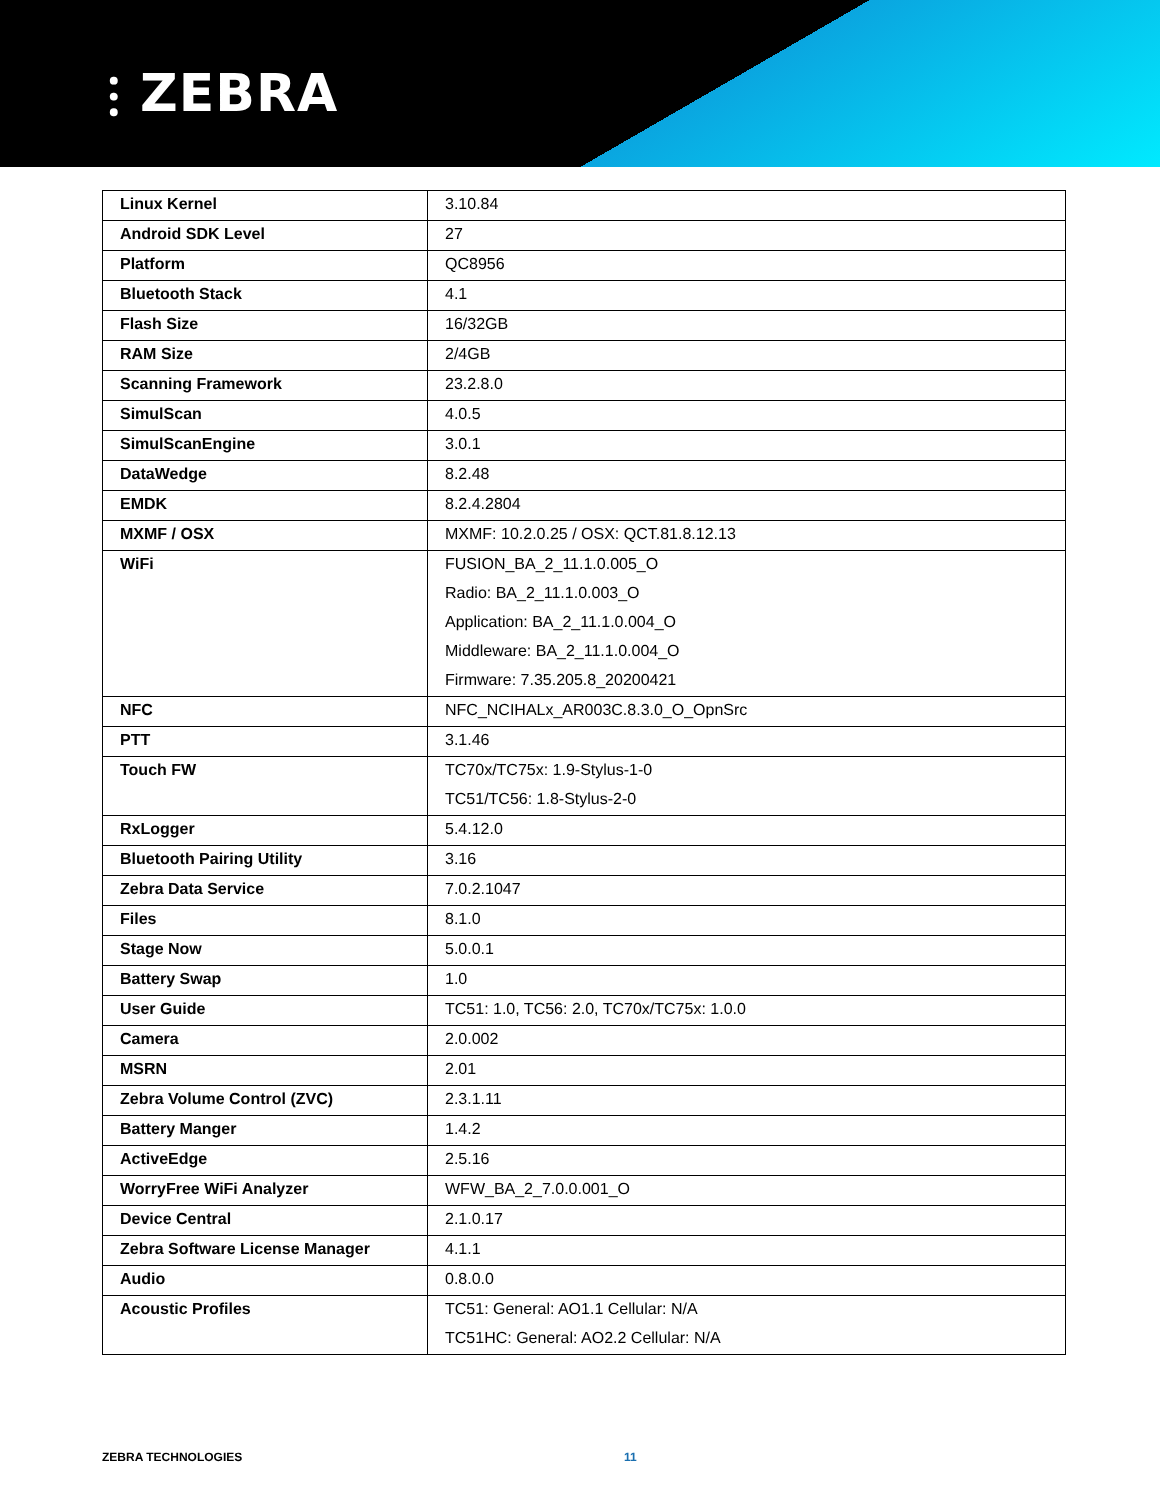⫶ ZEBRA
| Linux Kernel | 3.10.84 |
| Android SDK Level | 27 |
| Platform | QC8956 |
| Bluetooth Stack | 4.1 |
| Flash Size | 16/32GB |
| RAM Size | 2/4GB |
| Scanning Framework | 23.2.8.0 |
| SimulScan | 4.0.5 |
| SimulScanEngine | 3.0.1 |
| DataWedge | 8.2.48 |
| EMDK | 8.2.4.2804 |
| MXMF / OSX | MXMF: 10.2.0.25 / OSX: QCT.81.8.12.13 |
| WiFi | FUSION_BA_2_11.1.0.005_O Radio: BA_2_11.1.0.003_O Application: BA_2_11.1.0.004_O Middleware: BA_2_11.1.0.004_O Firmware: 7.35.205.8_20200421 |
| NFC | NFC_NCIHALx_AR003C.8.3.0_O_OpnSrc |
| PTT | 3.1.46 |
| Touch FW | TC70x/TC75x: 1.9-Stylus-1-0 TC51/TC56: 1.8-Stylus-2-0 |
| RxLogger | 5.4.12.0 |
| Bluetooth Pairing Utility | 3.16 |
| Zebra Data Service | 7.0.2.1047 |
| Files | 8.1.0 |
| Stage Now | 5.0.0.1 |
| Battery Swap | 1.0 |
| User Guide | TC51: 1.0, TC56: 2.0, TC70x/TC75x: 1.0.0 |
| Camera | 2.0.002 |
| MSRN | 2.01 |
| Zebra Volume Control (ZVC) | 2.3.1.11 |
| Battery Manger | 1.4.2 |
| ActiveEdge | 2.5.16 |
| WorryFree WiFi Analyzer | WFW_BA_2_7.0.0.001_O |
| Device Central | 2.1.0.17 |
| Zebra Software License Manager | 4.1.1 |
| Audio | 0.8.0.0 |
| Acoustic Profiles | TC51: General: AO1.1 Cellular: N/A TC51HC: General: AO2.2 Cellular: N/A |
ZEBRA TECHNOLOGIES 11